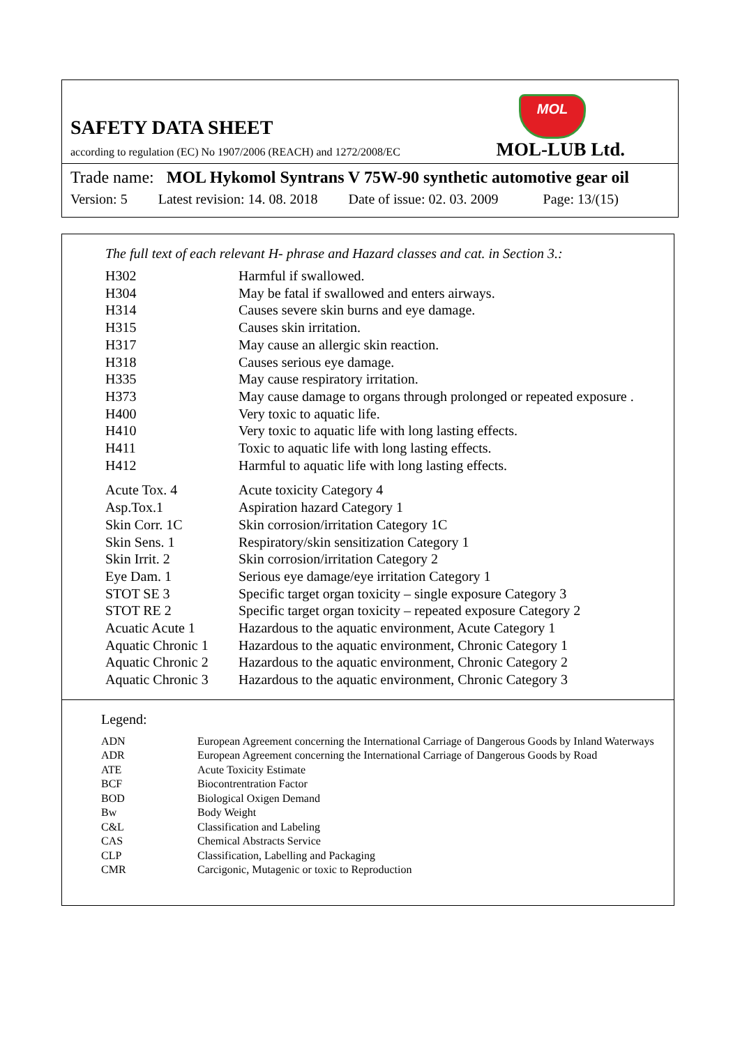MOL
SAFETY DATA SHEET
according to regulation (EC) No 1907/2006 (REACH) and 1272/2008/EC MOL-LUB Ltd.
Trade name: MOL Hykomol Syntrans V 75W-90 synthetic automotive gear oil
Version: 5 Latest revision: 14. 08. 2018 Date of issue: 02. 03. 2009 Page: 13/(15)
The full text of each relevant H- phrase and Hazard classes and cat. in Section 3.:
| H302 | Harmful if swallowed. |
| H304 | May be fatal if swallowed and enters airways. |
| H314 | Causes severe skin burns and eye damage. |
| H315 | Causes skin irritation. |
| H317 | May cause an allergic skin reaction. |
| H318 | Causes serious eye damage. |
| H335 | May cause respiratory irritation. |
| H373 | May cause damage to organs through prolonged or repeated exposure . |
| H400 | Very toxic to aquatic life. |
| H410 | Very toxic to aquatic life with long lasting effects. |
| H411 | Toxic to aquatic life with long lasting effects. |
| H412 | Harmful to aquatic life with long lasting effects. |
| Acute Tox. 4 | Acute toxicity Category 4 |
| Asp.Tox.1 | Aspiration hazard Category 1 |
| Skin Corr. 1C | Skin corrosion/irritation Category 1C |
| Skin Sens. 1 | Respiratory/skin sensitization Category 1 |
| Skin Irrit. 2 | Skin corrosion/irritation Category 2 |
| Eye Dam. 1 | Serious eye damage/eye irritation Category 1 |
| STOT SE 3 | Specific target organ toxicity – single exposure Category 3 |
| STOT RE 2 | Specific target organ toxicity – repeated exposure Category 2 |
| Acuatic Acute 1 | Hazardous to the aquatic environment, Acute Category 1 |
| Aquatic Chronic 1 | Hazardous to the aquatic environment, Chronic Category 1 |
| Aquatic Chronic 2 | Hazardous to the aquatic environment, Chronic Category 2 |
| Aquatic Chronic 3 | Hazardous to the aquatic environment, Chronic Category 3 |
Legend:
| ADN | European Agreement concerning the International Carriage of Dangerous Goods by Inland Waterways |
| ADR | European Agreement concerning the International Carriage of Dangerous Goods by Road |
| ATE | Acute Toxicity Estimate |
| BCF | Biocontrentration Factor |
| BOD | Biological Oxigen Demand |
| Bw | Body Weight |
| C&L | Classification and Labeling |
| CAS | Chemical Abstracts Service |
| CLP | Classification, Labelling and Packaging |
| CMR | Carcigonic, Mutagenic or toxic to Reproduction |